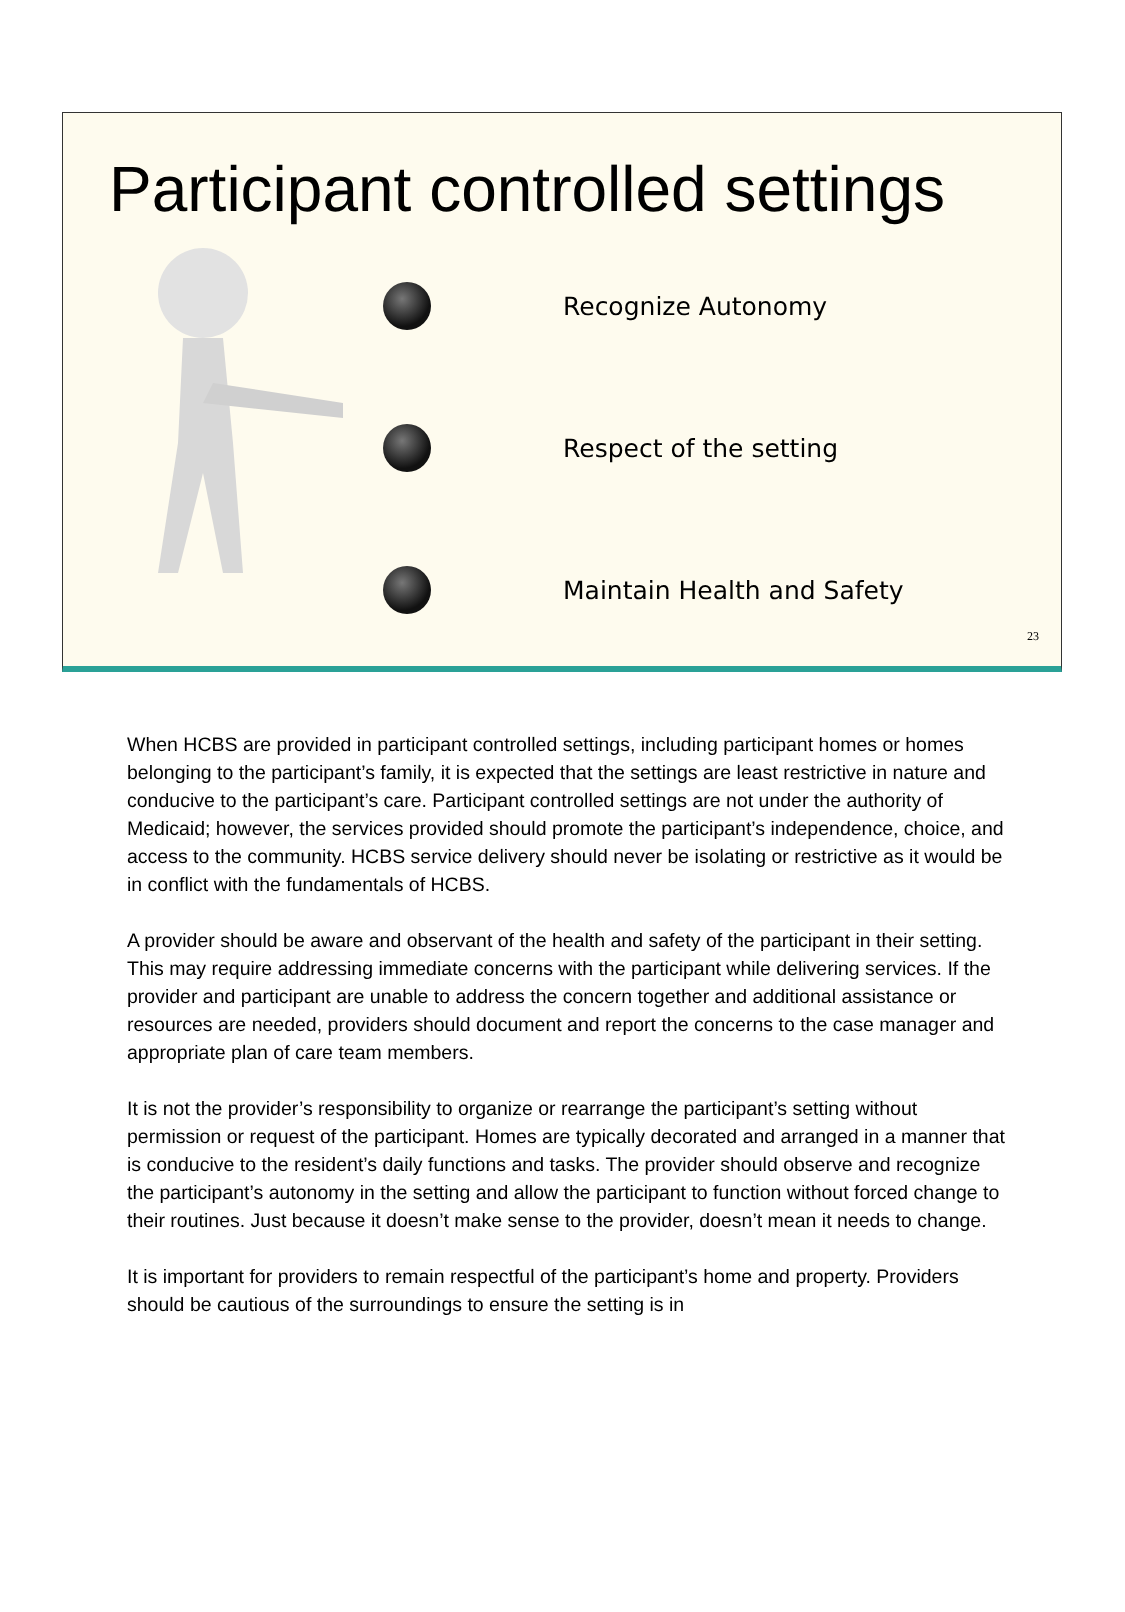Participant controlled settings
Recognize Autonomy
Respect of the setting
Maintain Health and Safety
23
When HCBS are provided in participant controlled settings, including participant homes or homes belonging to the participant’s family, it is expected that the settings are least restrictive in nature and conducive to the participant’s care. Participant controlled settings are not under the authority of Medicaid; however, the services provided should promote the participant’s independence, choice, and access to the community. HCBS service delivery should never be isolating or restrictive as it would be in conflict with the fundamentals of HCBS.
A provider should be aware and observant of the health and safety of the participant in their setting. This may require addressing immediate concerns with the participant while delivering services. If the provider and participant are unable to address the concern together and additional assistance or resources are needed, providers should document and report the concerns to the case manager and appropriate plan of care team members.
It is not the provider’s responsibility to organize or rearrange the participant’s setting without permission or request of the participant. Homes are typically decorated and arranged in a manner that is conducive to the resident’s daily functions and tasks. The provider should observe and recognize the participant’s autonomy in the setting and allow the participant to function without forced change to their routines. Just because it doesn’t make sense to the provider, doesn’t mean it needs to change.
It is important for providers to remain respectful of the participant’s home and property. Providers should be cautious of the surroundings to ensure the setting is in